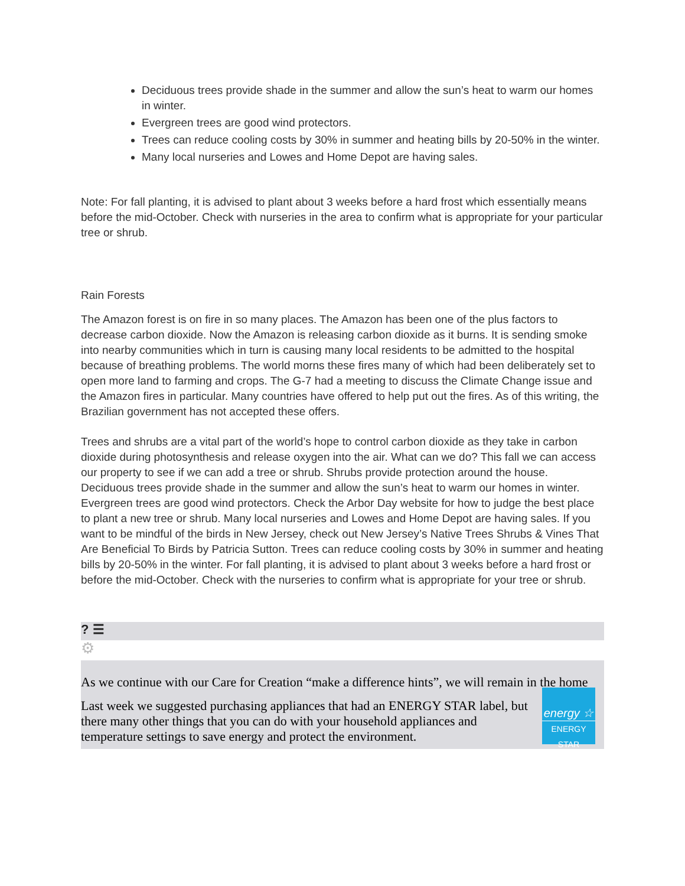Deciduous trees provide shade in the summer and allow the sun’s heat to warm our homes in winter.
Evergreen trees are good wind protectors.
Trees can reduce cooling costs by 30% in summer and heating bills by 20-50% in the winter.
Many local nurseries and Lowes and Home Depot are having sales.
Note: For fall planting, it is advised to plant about 3 weeks before a hard frost which essentially means before the mid-October. Check with nurseries in the area to confirm what is appropriate for your particular tree or shrub.
Rain Forests
The Amazon forest is on fire in so many places. The Amazon has been one of the plus factors to decrease carbon dioxide. Now the Amazon is releasing carbon dioxide as it burns. It is sending smoke into nearby communities which in turn is causing many local residents to be admitted to the hospital because of breathing problems. The world morns these fires many of which had been deliberately set to open more land to farming and crops. The G-7 had a meeting to discuss the Climate Change issue and the Amazon fires in particular. Many countries have offered to help put out the fires. As of this writing, the Brazilian government has not accepted these offers.
Trees and shrubs are a vital part of the world’s hope to control carbon dioxide as they take in carbon dioxide during photosynthesis and release oxygen into the air. What can we do? This fall we can access our property to see if we can add a tree or shrub. Shrubs provide protection around the house. Deciduous trees provide shade in the summer and allow the sun’s heat to warm our homes in winter. Evergreen trees are good wind protectors. Check the Arbor Day website for how to judge the best place to plant a new tree or shrub. Many local nurseries and Lowes and Home Depot are having sales. If you want to be mindful of the birds in New Jersey, check out New Jersey’s Native Trees Shrubs & Vines That Are Beneficial To Birds by Patricia Sutton. Trees can reduce cooling costs by 30% in summer and heating bills by 20-50% in the winter. For fall planting, it is advised to plant about 3 weeks before a hard frost or before the mid-October. Check with the nurseries to confirm what is appropriate for your tree or shrub.
? ☰
⚙
As we continue with our Care for Creation “make a difference hints”, we will remain in the home
Last week we suggested purchasing appliances that had an ENERGY STAR label, but there many other things that you can do with your household appliances and temperature settings to save energy and protect the environment.
energy ☆
ENERGY STAR